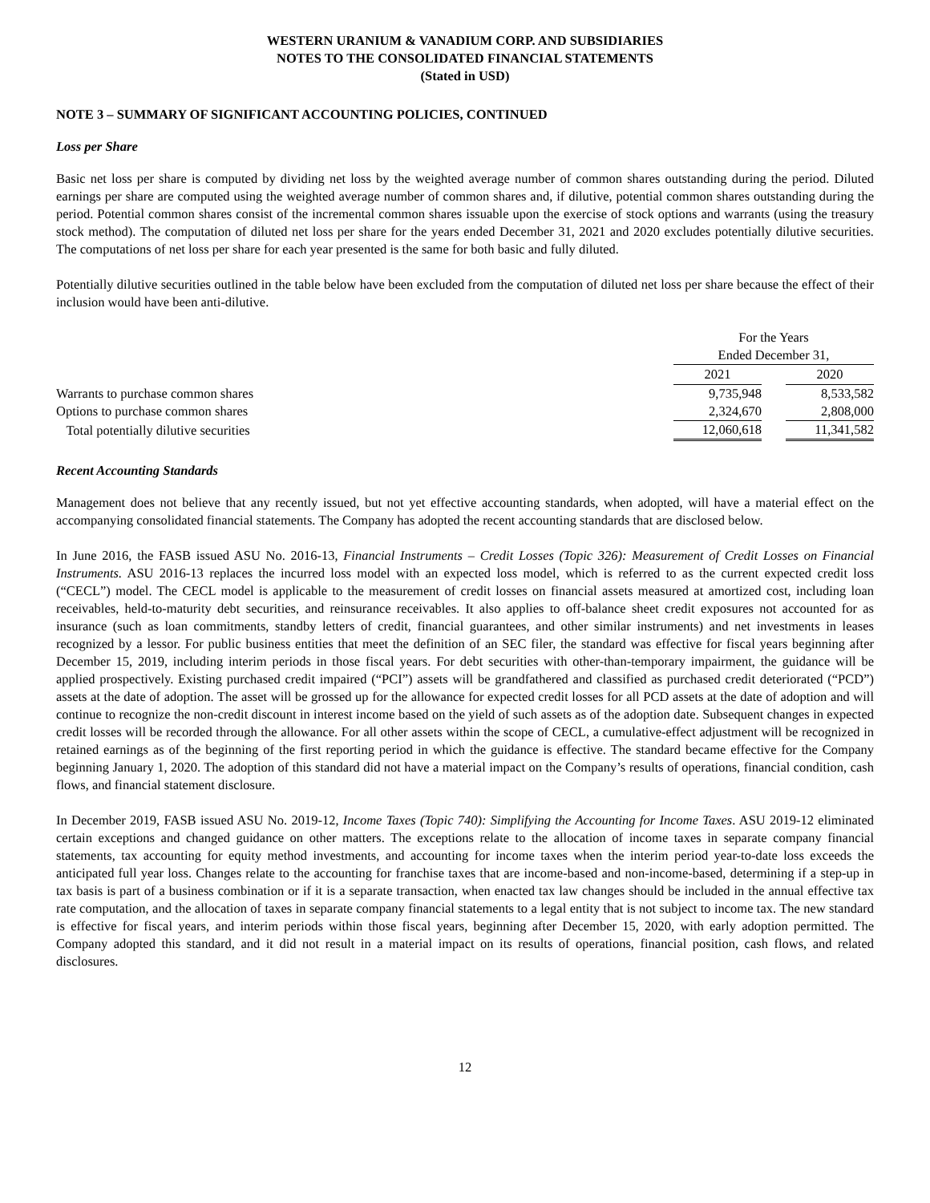WESTERN URANIUM & VANADIUM CORP. AND SUBSIDIARIES
NOTES TO THE CONSOLIDATED FINANCIAL STATEMENTS
(Stated in USD)
NOTE 3 – SUMMARY OF SIGNIFICANT ACCOUNTING POLICIES, CONTINUED
Loss per Share
Basic net loss per share is computed by dividing net loss by the weighted average number of common shares outstanding during the period. Diluted earnings per share are computed using the weighted average number of common shares and, if dilutive, potential common shares outstanding during the period. Potential common shares consist of the incremental common shares issuable upon the exercise of stock options and warrants (using the treasury stock method). The computation of diluted net loss per share for the years ended December 31, 2021 and 2020 excludes potentially dilutive securities. The computations of net loss per share for each year presented is the same for both basic and fully diluted.
Potentially dilutive securities outlined in the table below have been excluded from the computation of diluted net loss per share because the effect of their inclusion would have been anti-dilutive.
| | For the Years | | |
| | Ended December 31, | | |
| | 2021 | | 2020 |
| Warrants to purchase common shares | 9,735,948 | | 8,533,582 |
| Options to purchase common shares | 2,324,670 | | 2,808,000 |
| Total potentially dilutive securities | 12,060,618 | | 11,341,582 |
Recent Accounting Standards
Management does not believe that any recently issued, but not yet effective accounting standards, when adopted, will have a material effect on the accompanying consolidated financial statements. The Company has adopted the recent accounting standards that are disclosed below.
In June 2016, the FASB issued ASU No. 2016-13, Financial Instruments – Credit Losses (Topic 326): Measurement of Credit Losses on Financial Instruments. ASU 2016-13 replaces the incurred loss model with an expected loss model, which is referred to as the current expected credit loss (“CECL”) model. The CECL model is applicable to the measurement of credit losses on financial assets measured at amortized cost, including loan receivables, held-to-maturity debt securities, and reinsurance receivables. It also applies to off-balance sheet credit exposures not accounted for as insurance (such as loan commitments, standby letters of credit, financial guarantees, and other similar instruments) and net investments in leases recognized by a lessor. For public business entities that meet the definition of an SEC filer, the standard was effective for fiscal years beginning after December 15, 2019, including interim periods in those fiscal years. For debt securities with other-than-temporary impairment, the guidance will be applied prospectively. Existing purchased credit impaired (“PCI”) assets will be grandfathered and classified as purchased credit deteriorated (“PCD”) assets at the date of adoption. The asset will be grossed up for the allowance for expected credit losses for all PCD assets at the date of adoption and will continue to recognize the non-credit discount in interest income based on the yield of such assets as of the adoption date. Subsequent changes in expected credit losses will be recorded through the allowance. For all other assets within the scope of CECL, a cumulative-effect adjustment will be recognized in retained earnings as of the beginning of the first reporting period in which the guidance is effective. The standard became effective for the Company beginning January 1, 2020. The adoption of this standard did not have a material impact on the Company’s results of operations, financial condition, cash flows, and financial statement disclosure.
In December 2019, FASB issued ASU No. 2019-12, Income Taxes (Topic 740): Simplifying the Accounting for Income Taxes. ASU 2019-12 eliminated certain exceptions and changed guidance on other matters. The exceptions relate to the allocation of income taxes in separate company financial statements, tax accounting for equity method investments, and accounting for income taxes when the interim period year-to-date loss exceeds the anticipated full year loss. Changes relate to the accounting for franchise taxes that are income-based and non-income-based, determining if a step-up in tax basis is part of a business combination or if it is a separate transaction, when enacted tax law changes should be included in the annual effective tax rate computation, and the allocation of taxes in separate company financial statements to a legal entity that is not subject to income tax. The new standard is effective for fiscal years, and interim periods within those fiscal years, beginning after December 15, 2020, with early adoption permitted. The Company adopted this standard, and it did not result in a material impact on its results of operations, financial position, cash flows, and related disclosures.
12